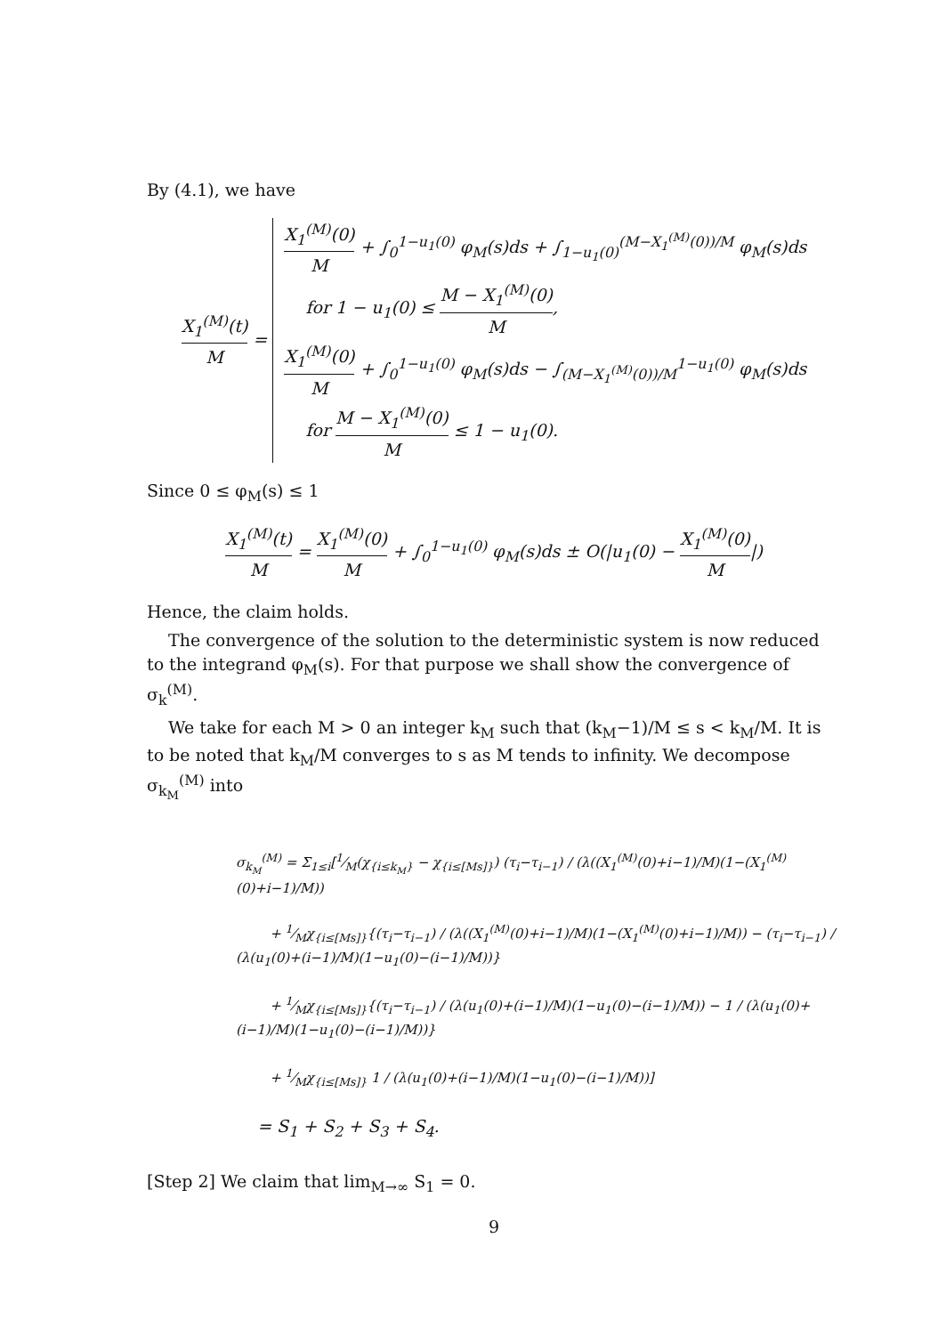By (4.1), we have
X<sub>1</sub><sup>(M)</sup>(t) M = X<sub>1</sub><sup>(M)</sup>(0) M + ∫<sub>0</sub><sup>1−u<sub>1</sub>(0)</sup> φ<sub>M</sub>(s)ds + ∫<sub>1−u<sub>1</sub>(0)</sub><sup>(M−X<sub>1</sub><sup>(M)</sup>(0))/M</sup> φ<sub>M</sub>(s)ds
for 1 − u<sub>1</sub>(0) ≤ M − X<sub>1</sub><sup>(M)</sup>(0) M,
X<sub>1</sub><sup>(M)</sup>(0) M + ∫<sub>0</sub><sup>1−u<sub>1</sub>(0)</sup> φ<sub>M</sub>(s)ds − ∫<sub>(M−X<sub>1</sub><sup>(M)</sup>(0))/M</sub><sup>1−u<sub>1</sub>(0)</sup> φ<sub>M</sub>(s)ds
for M − X<sub>1</sub><sup>(M)</sup>(0) M ≤ 1 − u<sub>1</sub>(0).
Since 0 ≤ φ<sub>M</sub>(s) ≤ 1
X<sub>1</sub><sup>(M)</sup>(t) M = X<sub>1</sub><sup>(M)</sup>(0) M + ∫<sub>0</sub><sup>1−u<sub>1</sub>(0)</sup> φ<sub>M</sub>(s)ds ± O(|u<sub>1</sub>(0) − X<sub>1</sub><sup>(M)</sup>(0) M|)
Hence, the claim holds.
The convergence of the solution to the deterministic system is now reduced to the integrand φ<sub>M</sub>(s). For that purpose we shall show the convergence of σ<sub>k</sub><sup>(M)</sup>.
We take for each M > 0 an integer k<sub>M</sub> such that (k<sub>M</sub>−1)/M ≤ s < k<sub>M</sub>/M. It is to be noted that k<sub>M</sub>/M converges to s as M tends to infinity. We decompose σ<sub>k<sub>M</sub></sub><sup>(M)</sup> into
σ<sub>k<sub>M</sub></sub><sup>(M)</sup> = Σ<sub>1≤i</sub>[1⁄M(χ<sub>{i≤k<sub>M</sub>}</sub> − χ<sub>{i≤[Ms]}</sub>) (τ<sub>i</sub>−τ<sub>i−1</sub>) / (λ((X<sub>1</sub><sup>(M)</sup>(0)+i−1)/M)(1−(X<sub>1</sub><sup>(M)</sup>(0)+i−1)/M))
+ 1⁄Mχ<sub>{i≤[Ms]}</sub>{(τ<sub>i</sub>−τ<sub>i−1</sub>) / (λ((X<sub>1</sub><sup>(M)</sup>(0)+i−1)/M)(1−(X<sub>1</sub><sup>(M)</sup>(0)+i−1)/M)) − (τ<sub>i</sub>−τ<sub>i−1</sub>) / (λ(u<sub>1</sub>(0)+(i−1)/M)(1−u<sub>1</sub>(0)−(i−1)/M))}
+ 1⁄Mχ<sub>{i≤[Ms]}</sub>{(τ<sub>i</sub>−τ<sub>i−1</sub>) / (λ(u<sub>1</sub>(0)+(i−1)/M)(1−u<sub>1</sub>(0)−(i−1)/M)) − 1 / (λ(u<sub>1</sub>(0)+(i−1)/M)(1−u<sub>1</sub>(0)−(i−1)/M))}
+ 1⁄Mχ<sub>{i≤[Ms]}</sub> 1 / (λ(u<sub>1</sub>(0)+(i−1)/M)(1−u<sub>1</sub>(0)−(i−1)/M))]
= S<sub>1</sub> + S<sub>2</sub> + S<sub>3</sub> + S<sub>4</sub>.
[Step 2] We claim that lim<sub>M→∞</sub> S<sub>1</sub> = 0.
9